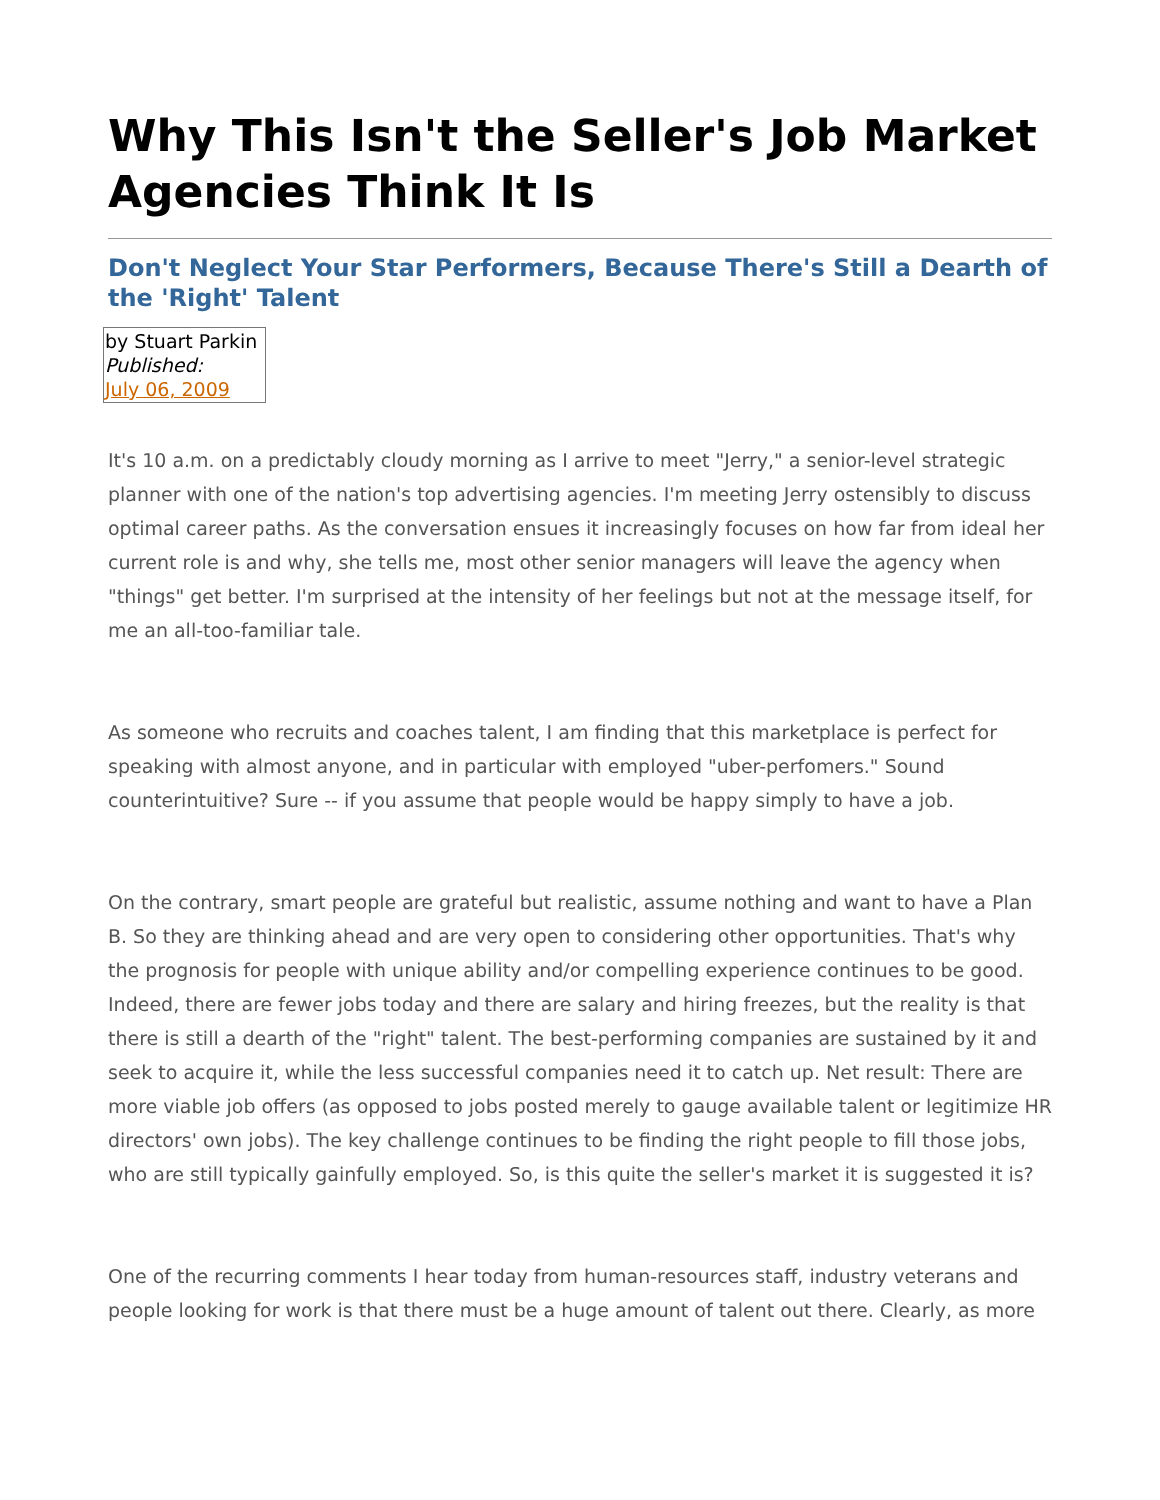Why This Isn't the Seller's Job Market Agencies Think It Is
Don't Neglect Your Star Performers, Because There's Still a Dearth of the 'Right' Talent
by Stuart Parkin
Published:
July 06, 2009
It's 10 a.m. on a predictably cloudy morning as I arrive to meet "Jerry," a senior-level strategic planner with one of the nation's top advertising agencies. I'm meeting Jerry ostensibly to discuss optimal career paths. As the conversation ensues it increasingly focuses on how far from ideal her current role is and why, she tells me, most other senior managers will leave the agency when "things" get better. I'm surprised at the intensity of her feelings but not at the message itself, for me an all-too-familiar tale.
As someone who recruits and coaches talent, I am finding that this marketplace is perfect for speaking with almost anyone, and in particular with employed "uber-perfomers." Sound counterintuitive? Sure -- if you assume that people would be happy simply to have a job.
On the contrary, smart people are grateful but realistic, assume nothing and want to have a Plan B. So they are thinking ahead and are very open to considering other opportunities. That's why the prognosis for people with unique ability and/or compelling experience continues to be good. Indeed, there are fewer jobs today and there are salary and hiring freezes, but the reality is that there is still a dearth of the "right" talent. The best-performing companies are sustained by it and seek to acquire it, while the less successful companies need it to catch up. Net result: There are more viable job offers (as opposed to jobs posted merely to gauge available talent or legitimize HR directors' own jobs). The key challenge continues to be finding the right people to fill those jobs, who are still typically gainfully employed. So, is this quite the seller's market it is suggested it is?
One of the recurring comments I hear today from human-resources staff, industry veterans and people looking for work is that there must be a huge amount of talent out there. Clearly, as more